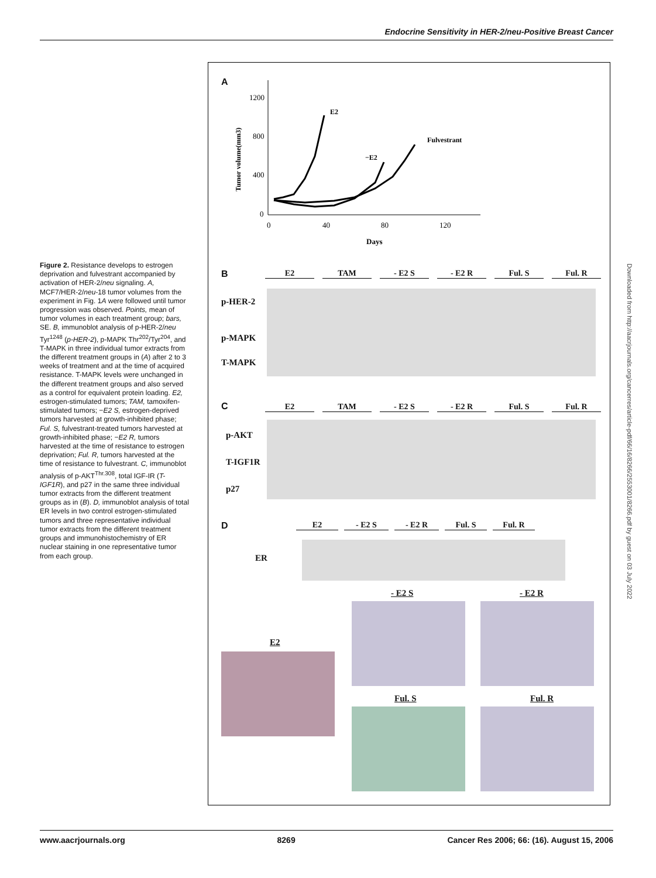Endocrine Sensitivity in HER-2/neu-Positive Breast Cancer
Figure 2. Resistance develops to estrogen deprivation and fulvestrant accompanied by activation of HER-2/neu signaling. A, MCF7/HER-2/neu-18 tumor volumes from the experiment in Fig. 1A were followed until tumor progression was observed. Points, mean of tumor volumes in each treatment group; bars, SE. B, immunoblot analysis of p-HER-2/neu Tyr<sup>1248</sup> (p-HER-2), p-MAPK Thr<sup>202</sup>/Tyr<sup>204</sup>, and T-MAPK in three individual tumor extracts from the different treatment groups in (A) after 2 to 3 weeks of treatment and at the time of acquired resistance. T-MAPK levels were unchanged in the different treatment groups and also served as a control for equivalent protein loading. E2, estrogen-stimulated tumors; TAM, tamoxifen-stimulated tumors; −E2 S, estrogen-deprived tumors harvested at growth-inhibited phase; Ful. S, fulvestrant-treated tumors harvested at growth-inhibited phase; −E2 R, tumors harvested at the time of resistance to estrogen deprivation; Ful. R, tumors harvested at the time of resistance to fulvestrant. C, immunoblot analysis of p-AKT<sup>Thr.308</sup>, total IGF-IR (T-IGF1R), and p27 in the same three individual tumor extracts from the different treatment groups as in (B). D, immunoblot analysis of total ER levels in two control estrogen-stimulated tumors and three representative individual tumor extracts from the different treatment groups and immunohistochemistry of ER nuclear staining in one representative tumor from each group.
A
Tumor volume(mm3)
1200
800
400
0
0
40
80
120
Days
E2
−E2
Fulvestrant
B
E2 TAM - E2 S - E2 R Ful. S Ful. R
p-HER-2
p-MAPK
T-MAPK
C
E2 TAM - E2 S - E2 R Ful. S Ful. R
p-AKT
T-IGF1R
p27
D E2 - E2 S - E2 R Ful. S Ful. R
ER
- E2 S - E2 R
E2
Ful. S Ful. R
Downloaded from http://aacrjournals.org/cancerres/article-pdf/66/16/8266/2553001/8266.pdf by guest on 03 July 2022
www.aacrjournals.org 8269 Cancer Res 2006; 66: (16). August 15, 2006